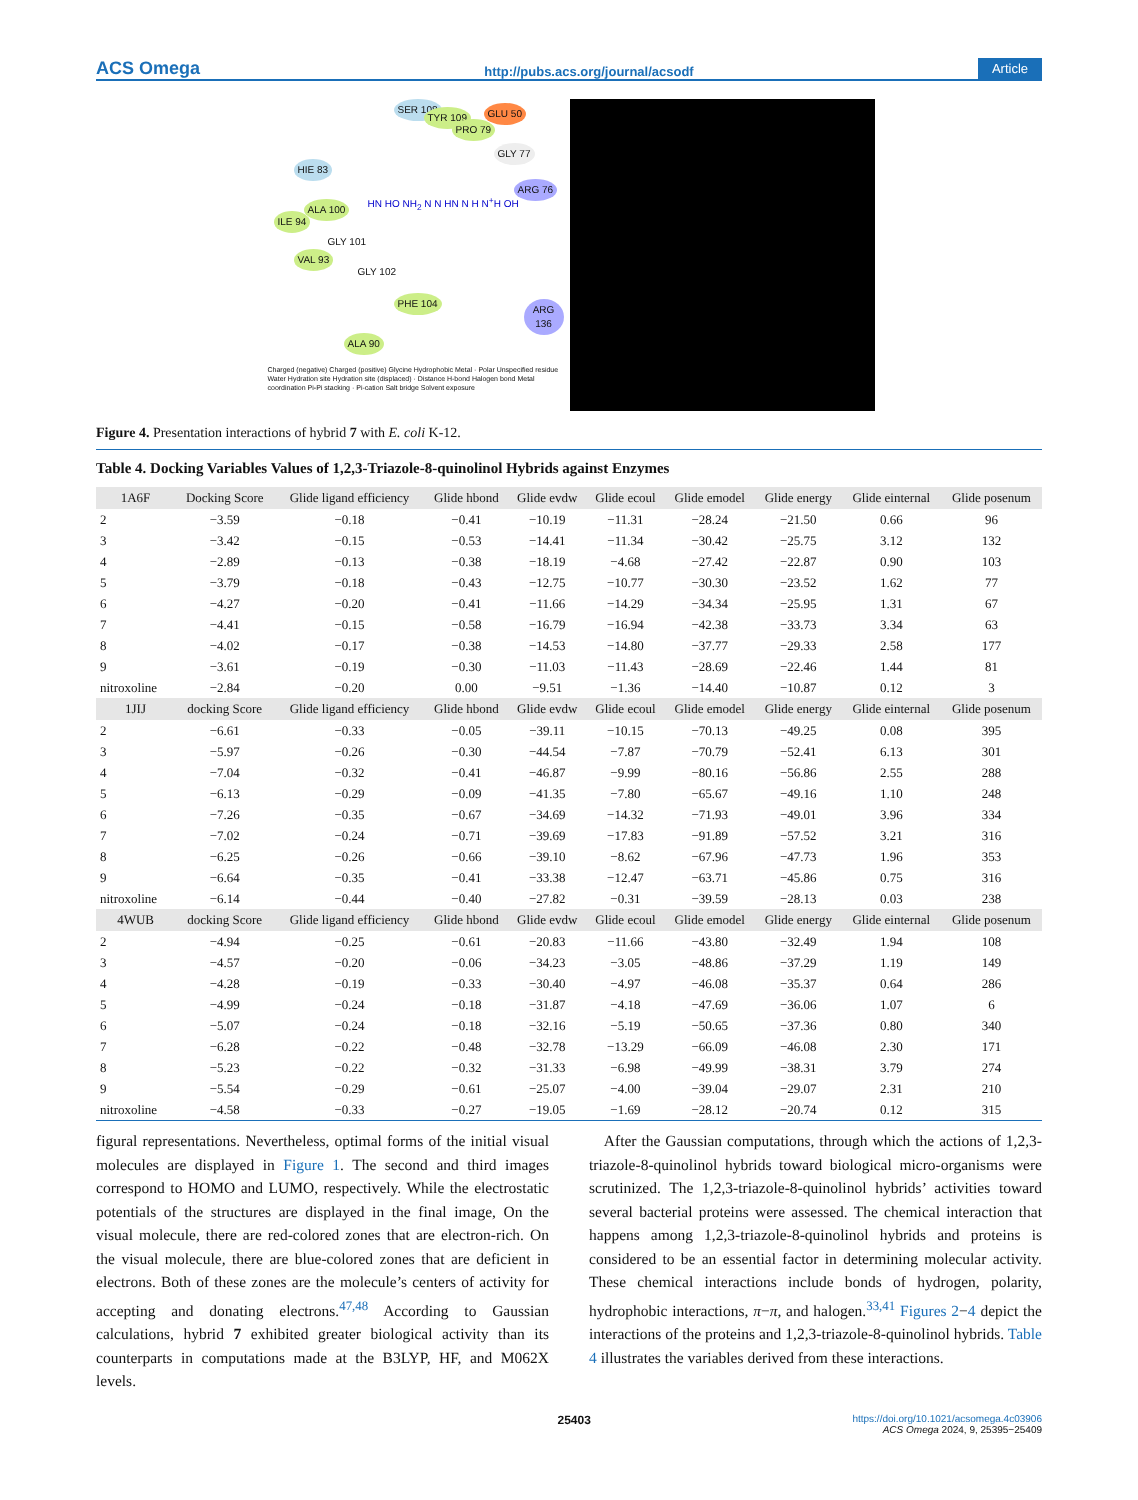ACS Omega http://pubs.acs.org/journal/acsodf Article
SER 108
TYR 109
PRO 79
GLU 50
GLY 77
ARG 76
HIE 83
ILE 94
ALA 100
GLY 101
VAL 93
GLY 102
PHE 104
ALA 90
ARG 136
HN HO NH<sub>2</sub> N N HN N H N<sup>+</sup>H OH
Charged (negative) Charged (positive) Glycine Hydrophobic Metal · Polar Unspecified residue Water Hydration site Hydration site (displaced) · Distance H-bond Halogen bond Metal coordination Pi-Pi stacking · Pi-cation Salt bridge Solvent exposure
Figure 4. Presentation interactions of hybrid 7 with E. coli K-12.
Table 4. Docking Variables Values of 1,2,3-Triazole-8-quinolinol Hybrids against Enzymes
| 1A6F | Docking Score | Glide ligand efficiency | Glide hbond | Glide evdw | Glide ecoul | Glide emodel | Glide energy | Glide einternal | Glide posenum |
| --- | --- | --- | --- | --- | --- | --- | --- | --- | --- |
| 2 | −3.59 | −0.18 | −0.41 | −10.19 | −11.31 | −28.24 | −21.50 | 0.66 | 96 |
| 3 | −3.42 | −0.15 | −0.53 | −14.41 | −11.34 | −30.42 | −25.75 | 3.12 | 132 |
| 4 | −2.89 | −0.13 | −0.38 | −18.19 | −4.68 | −27.42 | −22.87 | 0.90 | 103 |
| 5 | −3.79 | −0.18 | −0.43 | −12.75 | −10.77 | −30.30 | −23.52 | 1.62 | 77 |
| 6 | −4.27 | −0.20 | −0.41 | −11.66 | −14.29 | −34.34 | −25.95 | 1.31 | 67 |
| 7 | −4.41 | −0.15 | −0.58 | −16.79 | −16.94 | −42.38 | −33.73 | 3.34 | 63 |
| 8 | −4.02 | −0.17 | −0.38 | −14.53 | −14.80 | −37.77 | −29.33 | 2.58 | 177 |
| 9 | −3.61 | −0.19 | −0.30 | −11.03 | −11.43 | −28.69 | −22.46 | 1.44 | 81 |
| nitroxoline | −2.84 | −0.20 | 0.00 | −9.51 | −1.36 | −14.40 | −10.87 | 0.12 | 3 |
| 1JIJ | docking Score | Glide ligand efficiency | Glide hbond | Glide evdw | Glide ecoul | Glide emodel | Glide energy | Glide einternal | Glide posenum |
| 2 | −6.61 | −0.33 | −0.05 | −39.11 | −10.15 | −70.13 | −49.25 | 0.08 | 395 |
| 3 | −5.97 | −0.26 | −0.30 | −44.54 | −7.87 | −70.79 | −52.41 | 6.13 | 301 |
| 4 | −7.04 | −0.32 | −0.41 | −46.87 | −9.99 | −80.16 | −56.86 | 2.55 | 288 |
| 5 | −6.13 | −0.29 | −0.09 | −41.35 | −7.80 | −65.67 | −49.16 | 1.10 | 248 |
| 6 | −7.26 | −0.35 | −0.67 | −34.69 | −14.32 | −71.93 | −49.01 | 3.96 | 334 |
| 7 | −7.02 | −0.24 | −0.71 | −39.69 | −17.83 | −91.89 | −57.52 | 3.21 | 316 |
| 8 | −6.25 | −0.26 | −0.66 | −39.10 | −8.62 | −67.96 | −47.73 | 1.96 | 353 |
| 9 | −6.64 | −0.35 | −0.41 | −33.38 | −12.47 | −63.71 | −45.86 | 0.75 | 316 |
| nitroxoline | −6.14 | −0.44 | −0.40 | −27.82 | −0.31 | −39.59 | −28.13 | 0.03 | 238 |
| 4WUB | docking Score | Glide ligand efficiency | Glide hbond | Glide evdw | Glide ecoul | Glide emodel | Glide energy | Glide einternal | Glide posenum |
| 2 | −4.94 | −0.25 | −0.61 | −20.83 | −11.66 | −43.80 | −32.49 | 1.94 | 108 |
| 3 | −4.57 | −0.20 | −0.06 | −34.23 | −3.05 | −48.86 | −37.29 | 1.19 | 149 |
| 4 | −4.28 | −0.19 | −0.33 | −30.40 | −4.97 | −46.08 | −35.37 | 0.64 | 286 |
| 5 | −4.99 | −0.24 | −0.18 | −31.87 | −4.18 | −47.69 | −36.06 | 1.07 | 6 |
| 6 | −5.07 | −0.24 | −0.18 | −32.16 | −5.19 | −50.65 | −37.36 | 0.80 | 340 |
| 7 | −6.28 | −0.22 | −0.48 | −32.78 | −13.29 | −66.09 | −46.08 | 2.30 | 171 |
| 8 | −5.23 | −0.22 | −0.32 | −31.33 | −6.98 | −49.99 | −38.31 | 3.79 | 274 |
| 9 | −5.54 | −0.29 | −0.61 | −25.07 | −4.00 | −39.04 | −29.07 | 2.31 | 210 |
| nitroxoline | −4.58 | −0.33 | −0.27 | −19.05 | −1.69 | −28.12 | −20.74 | 0.12 | 315 |
figural representations. Nevertheless, optimal forms of the initial visual molecules are displayed in Figure 1. The second and third images correspond to HOMO and LUMO, respectively. While the electrostatic potentials of the structures are displayed in the final image, On the visual molecule, there are red-colored zones that are electron-rich. On the visual molecule, there are blue-colored zones that are deficient in electrons. Both of these zones are the molecule’s centers of activity for accepting and donating electrons.<sup>47,48</sup> According to Gaussian calculations, hybrid 7 exhibited greater biological activity than its counterparts in computations made at the B3LYP, HF, and M062X levels.
After the Gaussian computations, through which the actions of 1,2,3-triazole-8-quinolinol hybrids toward biological micro-organisms were scrutinized. The 1,2,3-triazole-8-quinolinol hybrids’ activities toward several bacterial proteins were assessed. The chemical interaction that happens among 1,2,3-triazole-8-quinolinol hybrids and proteins is considered to be an essential factor in determining molecular activity. These chemical interactions include bonds of hydrogen, polarity, hydrophobic interactions, π−π, and halogen.<sup>33,41</sup> Figures 2−4 depict the interactions of the proteins and 1,2,3-triazole-8-quinolinol hybrids. Table 4 illustrates the variables derived from these interactions.
25403 https://doi.org/10.1021/acsomega.4c03906
ACS Omega 2024, 9, 25395−25409